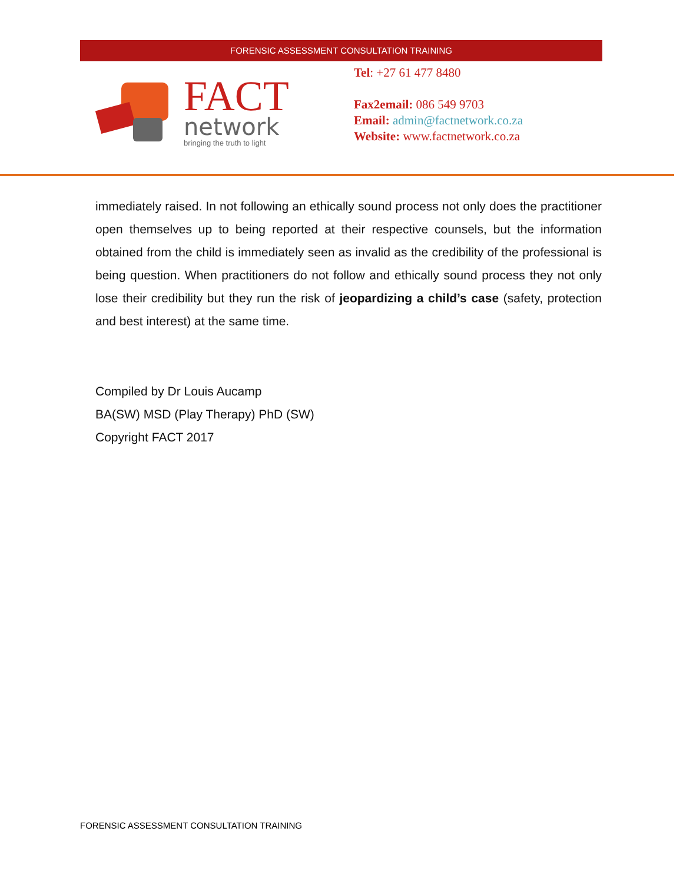FORENSIC ASSESSMENT CONSULTATION TRAINING
FACT
network
bringing the truth to light
Tel: +27 61 477 8480
Fax2email: 086 549 9703
Email: admin@factnetwork.co.za
Website: www.factnetwork.co.za
immediately raised. In not following an ethically sound process not only does the practitioner open themselves up to being reported at their respective counsels, but the information obtained from the child is immediately seen as invalid as the credibility of the professional is being question. When practitioners do not follow and ethically sound process they not only lose their credibility but they run the risk of jeopardizing a child’s case (safety, protection and best interest) at the same time.
Compiled by Dr Louis Aucamp
BA(SW) MSD (Play Therapy) PhD (SW)
Copyright FACT 2017
FORENSIC ASSESSMENT CONSULTATION TRAINING